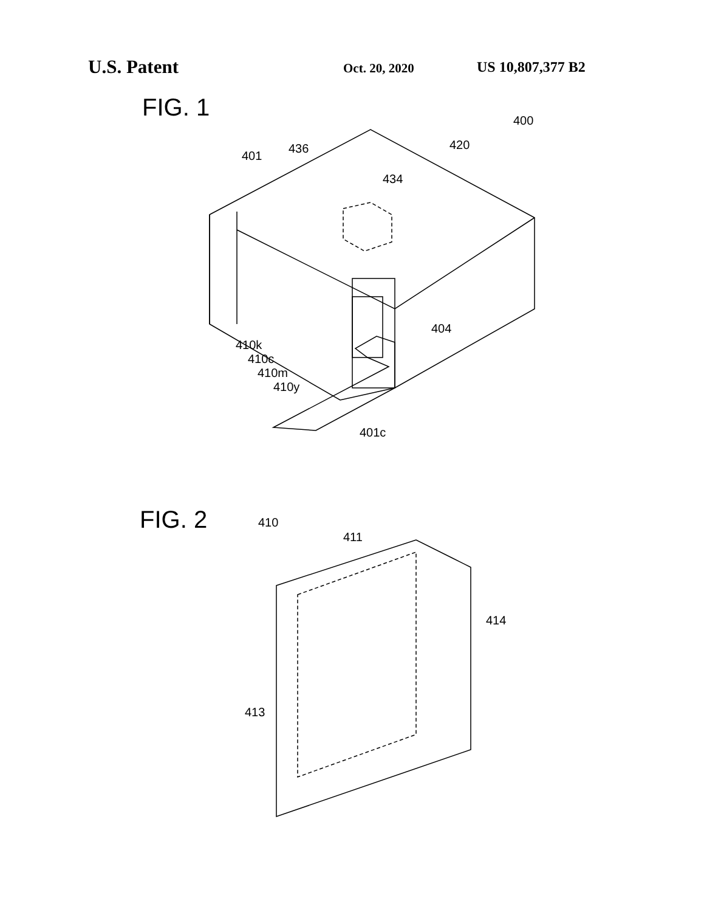U.S. Patent
Oct. 20, 2020
US 10,807,377 B2
FIG. 1
400
420
436
401
434
404
410k
410c
410m
410y
401c
FIG. 2
410
411
414
413